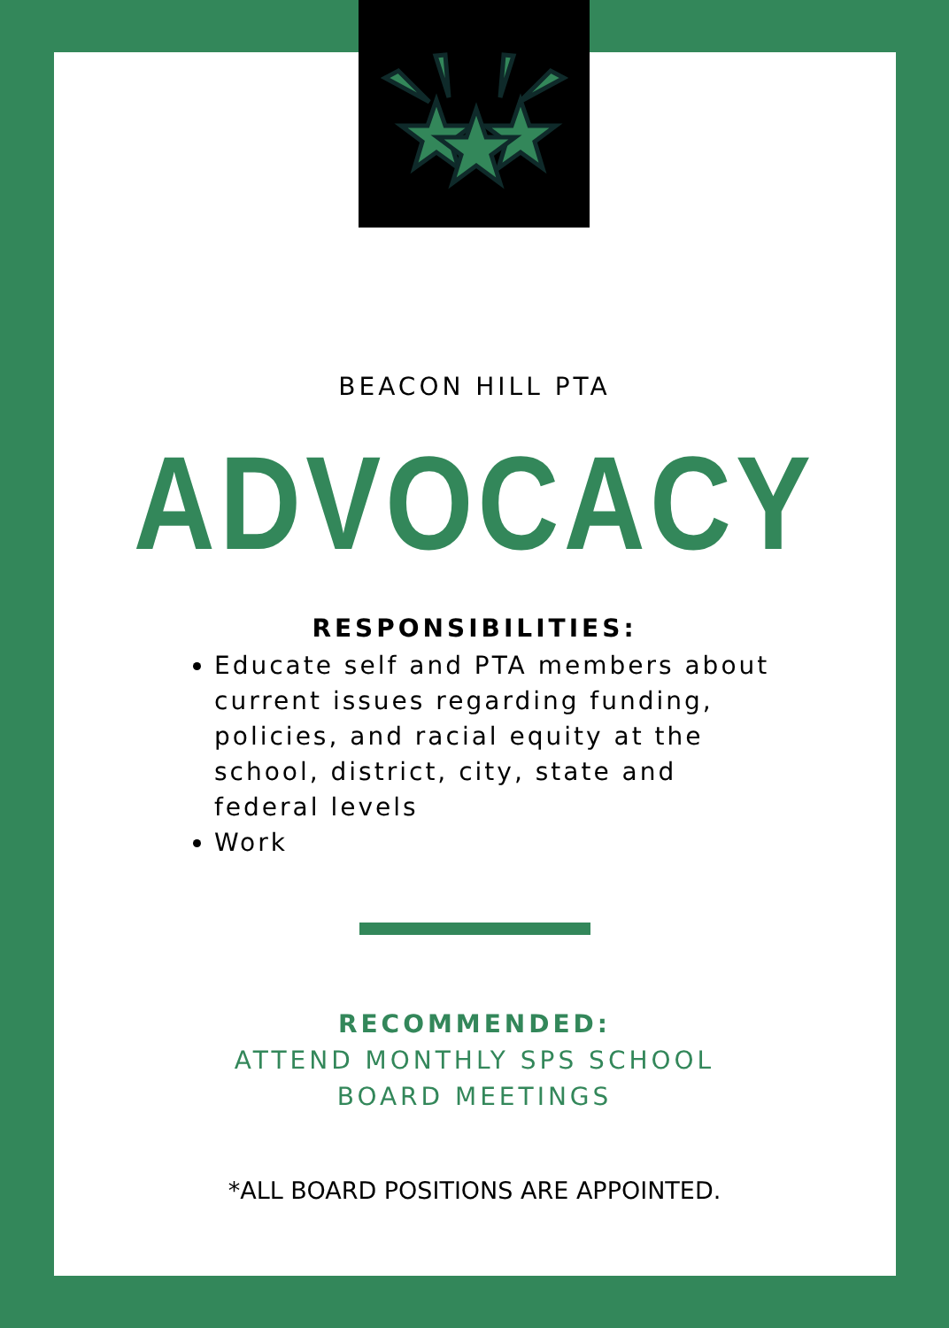BEACON HILL PTA
ADVOCACY
RESPONSIBILITIES:
Educate self and PTA members about current issues regarding funding, policies, and racial equity at the school, district, city, state and federal levels
Work
RECOMMENDED:
ATTEND MONTHLY SPS SCHOOL
BOARD MEETINGS
*ALL BOARD POSITIONS ARE APPOINTED.